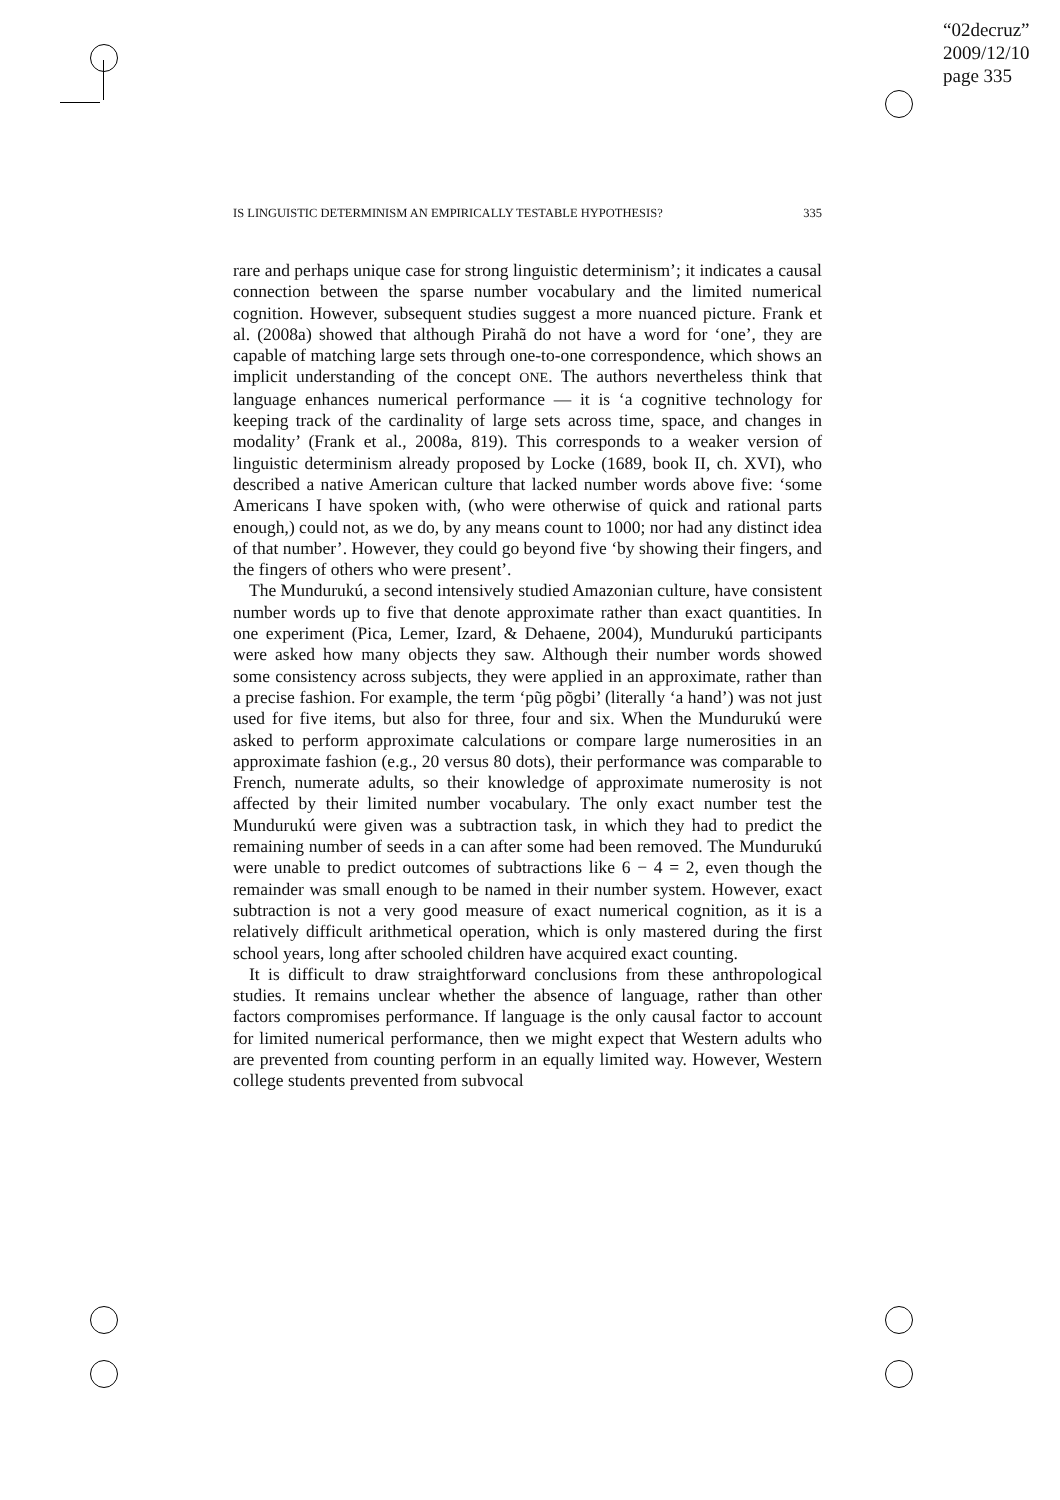“02decruz”
2009/12/10
page 335
IS LINGUISTIC DETERMINISM AN EMPIRICALLY TESTABLE HYPOTHESIS? 335
rare and perhaps unique case for strong linguistic determinism’; it indicates a causal connection between the sparse number vocabulary and the limited numerical cognition. However, subsequent studies suggest a more nuanced picture. Frank et al. (2008a) showed that although Pirahã do not have a word for ‘one’, they are capable of matching large sets through one-to-one correspondence, which shows an implicit understanding of the concept ONE. The authors nevertheless think that language enhances numerical performance — it is ‘a cognitive technology for keeping track of the cardinality of large sets across time, space, and changes in modality’ (Frank et al., 2008a, 819). This corresponds to a weaker version of linguistic determinism already proposed by Locke (1689, book II, ch. XVI), who described a native American culture that lacked number words above five: ‘some Americans I have spoken with, (who were otherwise of quick and rational parts enough,) could not, as we do, by any means count to 1000; nor had any distinct idea of that number’. However, they could go beyond five ‘by showing their fingers, and the fingers of others who were present’.
The Mundurukú, a second intensively studied Amazonian culture, have consistent number words up to five that denote approximate rather than exact quantities. In one experiment (Pica, Lemer, Izard, & Dehaene, 2004), Mundurukú participants were asked how many objects they saw. Although their number words showed some consistency across subjects, they were applied in an approximate, rather than a precise fashion. For example, the term ‘pũg põgbi’ (literally ‘a hand’) was not just used for five items, but also for three, four and six. When the Mundurukú were asked to perform approximate calculations or compare large numerosities in an approximate fashion (e.g., 20 versus 80 dots), their performance was comparable to French, numerate adults, so their knowledge of approximate numerosity is not affected by their limited number vocabulary. The only exact number test the Mundurukú were given was a subtraction task, in which they had to predict the remaining number of seeds in a can after some had been removed. The Mundurukú were unable to predict outcomes of subtractions like 6 − 4 = 2, even though the remainder was small enough to be named in their number system. However, exact subtraction is not a very good measure of exact numerical cognition, as it is a relatively difficult arithmetical operation, which is only mastered during the first school years, long after schooled children have acquired exact counting.
It is difficult to draw straightforward conclusions from these anthropological studies. It remains unclear whether the absence of language, rather than other factors compromises performance. If language is the only causal factor to account for limited numerical performance, then we might expect that Western adults who are prevented from counting perform in an equally limited way. However, Western college students prevented from subvocal